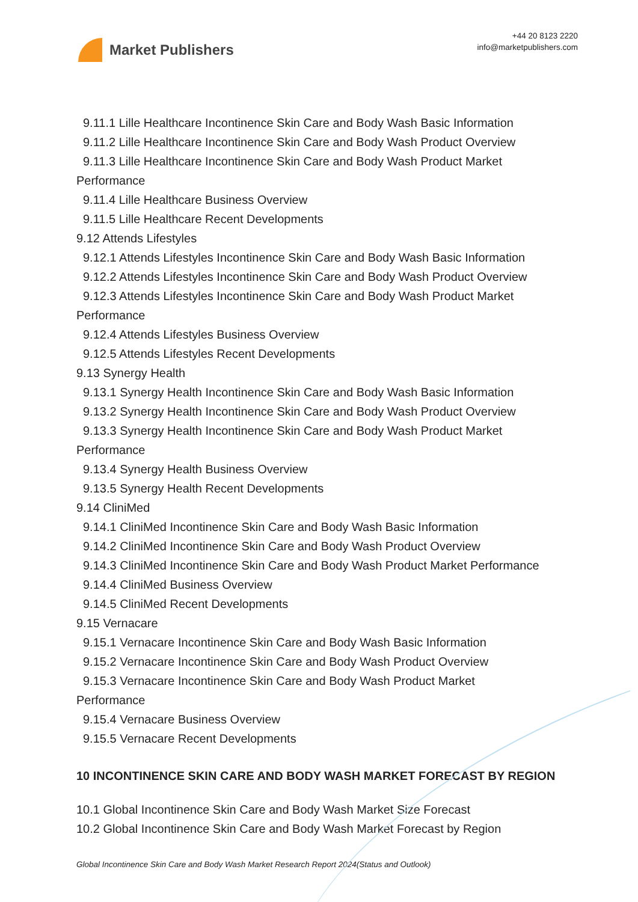Market Publishers
+44 20 8123 2220
info@marketpublishers.com
9.11.1 Lille Healthcare Incontinence Skin Care and Body Wash Basic Information
9.11.2 Lille Healthcare Incontinence Skin Care and Body Wash Product Overview
9.11.3 Lille Healthcare Incontinence Skin Care and Body Wash Product Market
Performance
9.11.4 Lille Healthcare Business Overview
9.11.5 Lille Healthcare Recent Developments
9.12 Attends Lifestyles
9.12.1 Attends Lifestyles Incontinence Skin Care and Body Wash Basic Information
9.12.2 Attends Lifestyles Incontinence Skin Care and Body Wash Product Overview
9.12.3 Attends Lifestyles Incontinence Skin Care and Body Wash Product Market
Performance
9.12.4 Attends Lifestyles Business Overview
9.12.5 Attends Lifestyles Recent Developments
9.13 Synergy Health
9.13.1 Synergy Health Incontinence Skin Care and Body Wash Basic Information
9.13.2 Synergy Health Incontinence Skin Care and Body Wash Product Overview
9.13.3 Synergy Health Incontinence Skin Care and Body Wash Product Market
Performance
9.13.4 Synergy Health Business Overview
9.13.5 Synergy Health Recent Developments
9.14 CliniMed
9.14.1 CliniMed Incontinence Skin Care and Body Wash Basic Information
9.14.2 CliniMed Incontinence Skin Care and Body Wash Product Overview
9.14.3 CliniMed Incontinence Skin Care and Body Wash Product Market Performance
9.14.4 CliniMed Business Overview
9.14.5 CliniMed Recent Developments
9.15 Vernacare
9.15.1 Vernacare Incontinence Skin Care and Body Wash Basic Information
9.15.2 Vernacare Incontinence Skin Care and Body Wash Product Overview
9.15.3 Vernacare Incontinence Skin Care and Body Wash Product Market
Performance
9.15.4 Vernacare Business Overview
9.15.5 Vernacare Recent Developments
10 INCONTINENCE SKIN CARE AND BODY WASH MARKET FORECAST BY REGION
10.1 Global Incontinence Skin Care and Body Wash Market Size Forecast
10.2 Global Incontinence Skin Care and Body Wash Market Forecast by Region
Global Incontinence Skin Care and Body Wash Market Research Report 2024(Status and Outlook)